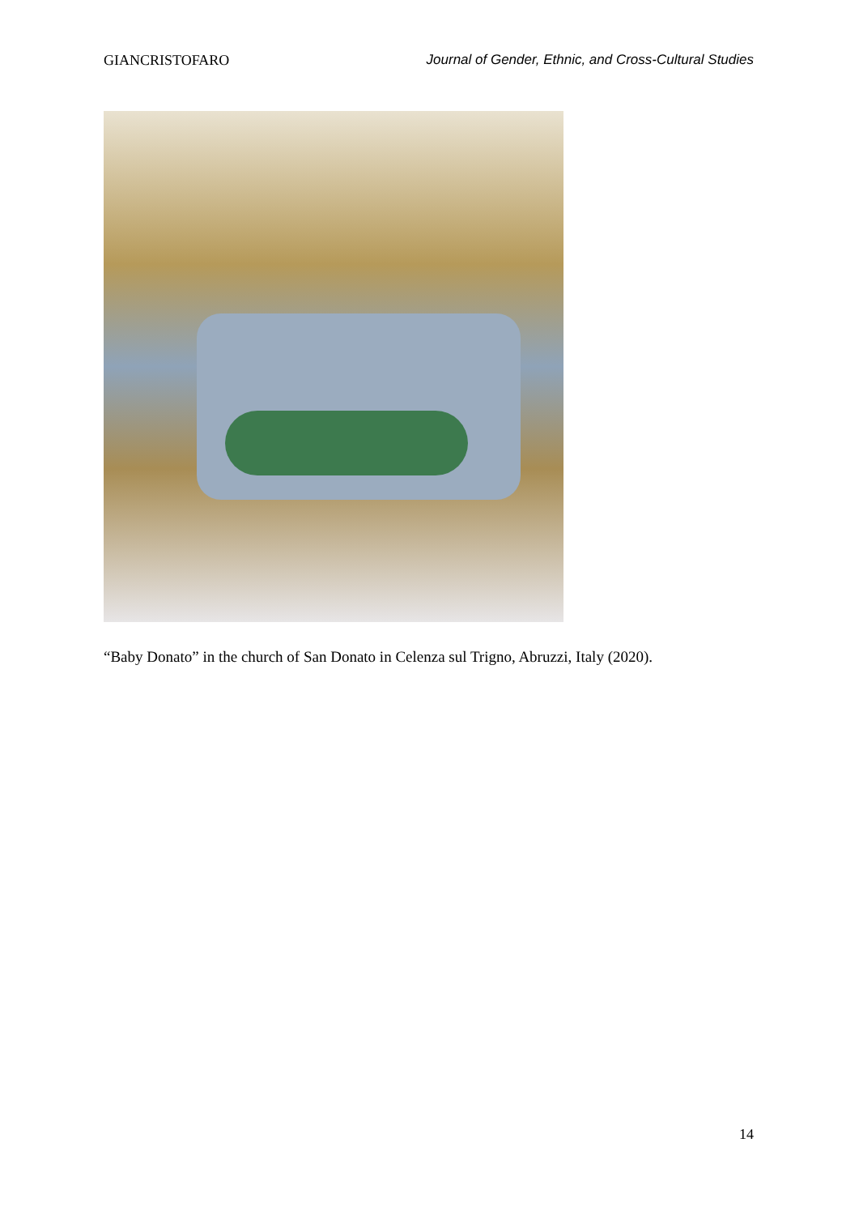GIANCRISTOFARO Journal of Gender, Ethnic, and Cross-Cultural Studies
“Baby Donato” in the church of San Donato in Celenza sul Trigno, Abruzzi, Italy (2020).
14